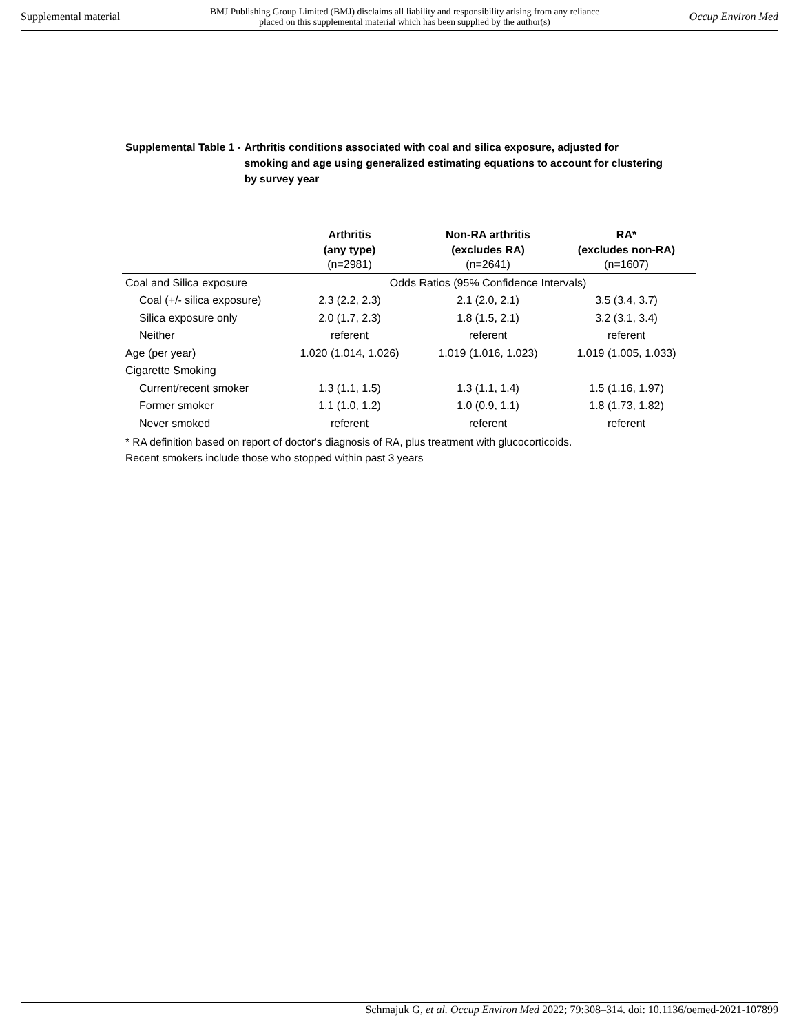Supplemental material BMJ Publishing Group Limited (BMJ) disclaims all liability and responsibility arising from any reliance
placed on this supplemental material which has been supplied by the author(s) Occup Environ Med
Supplemental Table 1 - Arthritis conditions associated with coal and silica exposure, adjusted for smoking and age using generalized estimating equations to account for clustering by survey year
| | Arthritis (any type) (n=2981) | Non-RA arthritis (excludes RA) (n=2641) | RA* (excludes non-RA) (n=1607) |
| --- | --- | --- | --- |
| Coal and Silica exposure | Odds Ratios (95% Confidence Intervals) | | |
| Coal (+/- silica exposure) | 2.3 (2.2, 2.3) | 2.1 (2.0, 2.1) | 3.5 (3.4, 3.7) |
| Silica exposure only | 2.0 (1.7, 2.3) | 1.8 (1.5, 2.1) | 3.2 (3.1, 3.4) |
| Neither | referent | referent | referent |
| Age (per year) | 1.020 (1.014, 1.026) | 1.019 (1.016, 1.023) | 1.019 (1.005, 1.033) |
| Cigarette Smoking | | | |
| Current/recent smoker | 1.3 (1.1, 1.5) | 1.3 (1.1, 1.4) | 1.5 (1.16, 1.97) |
| Former smoker | 1.1 (1.0, 1.2) | 1.0 (0.9, 1.1) | 1.8 (1.73, 1.82) |
| Never smoked | referent | referent | referent |
* RA definition based on report of doctor's diagnosis of RA, plus treatment with glucocorticoids.
Recent smokers include those who stopped within past 3 years
Schmajuk G, et al. Occup Environ Med 2022; 79:308–314. doi: 10.1136/oemed-2021-107899